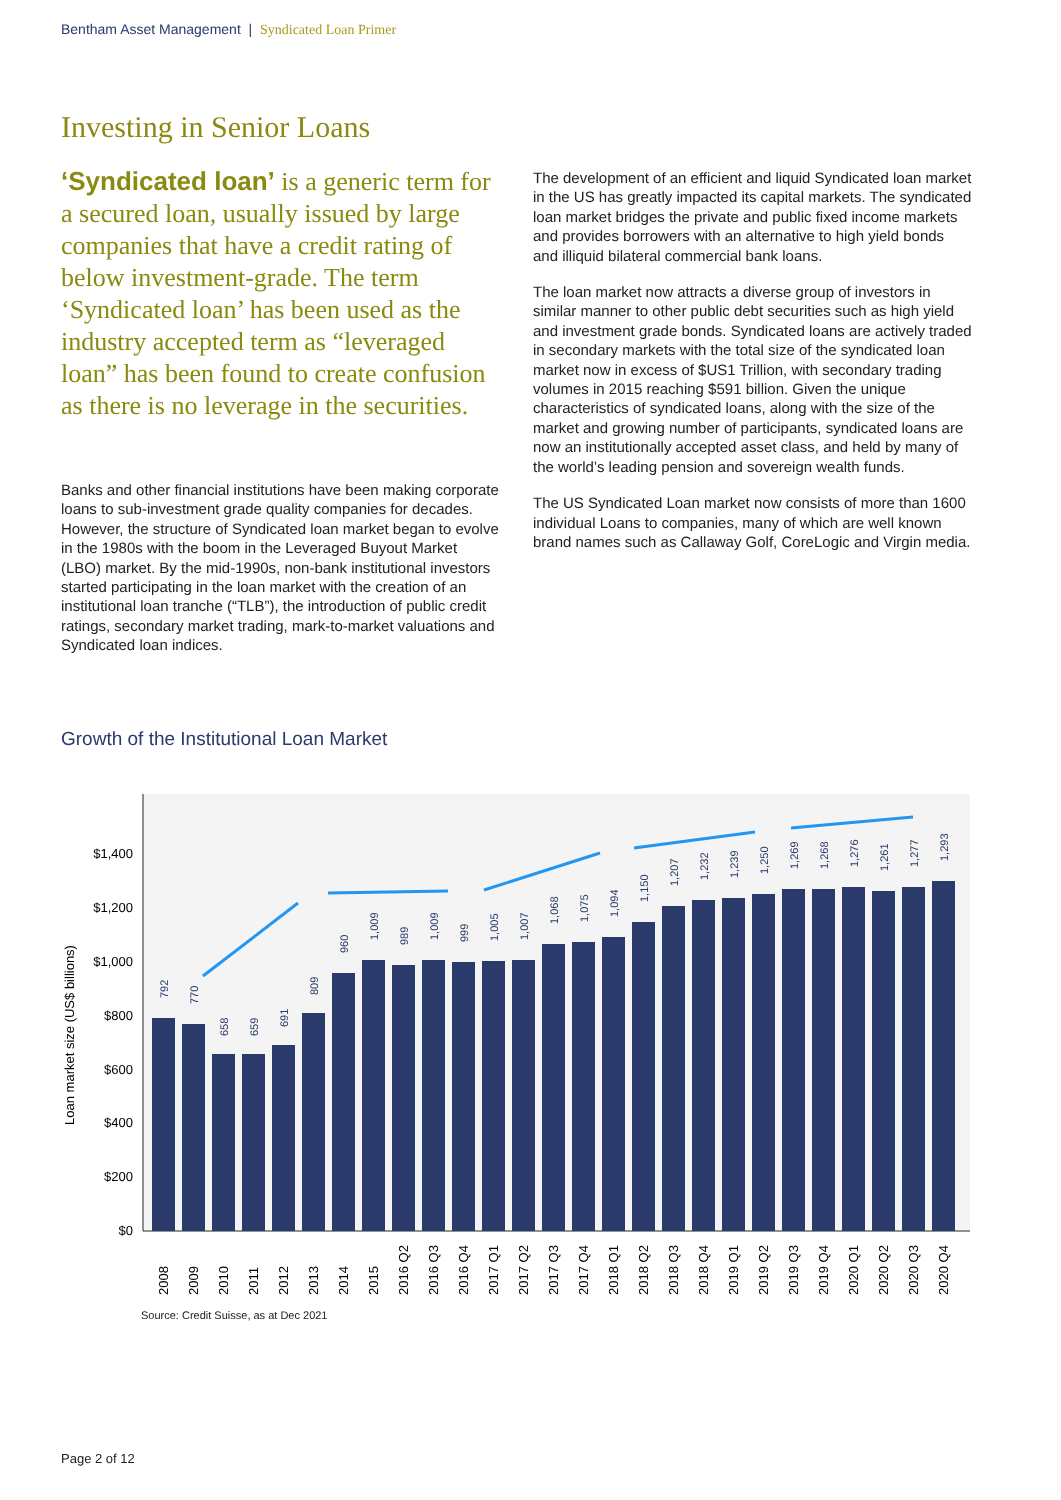Bentham Asset Management | Syndicated Loan Primer
Investing in Senior Loans
‘Syndicated loan’ is a generic term for a secured loan, usually issued by large companies that have a credit rating of below investment-grade. The term ‘Syndicated loan’ has been used as the industry accepted term as “leveraged loan” has been found to create confusion as there is no leverage in the securities.
Banks and other financial institutions have been making corporate loans to sub-investment grade quality companies for decades. However, the structure of Syndicated loan market began to evolve in the 1980s with the boom in the Leveraged Buyout Market (LBO) market. By the mid-1990s, non-bank institutional investors started participating in the loan market with the creation of an institutional loan tranche (“TLB”), the introduction of public credit ratings, secondary market trading, mark-to-market valuations and Syndicated loan indices.
The development of an efficient and liquid Syndicated loan market in the US has greatly impacted its capital markets. The syndicated loan market bridges the private and public fixed income markets and provides borrowers with an alternative to high yield bonds and illiquid bilateral commercial bank loans.
The loan market now attracts a diverse group of investors in similar manner to other public debt securities such as high yield and investment grade bonds. Syndicated loans are actively traded in secondary markets with the total size of the syndicated loan market now in excess of $US1 Trillion, with secondary trading volumes in 2015 reaching $591 billion. Given the unique characteristics of syndicated loans, along with the size of the market and growing number of participants, syndicated loans are now an institutionally accepted asset class, and held by many of the world’s leading pension and sovereign wealth funds.
The US Syndicated Loan market now consists of more than 1600 individual Loans to companies, many of which are well known brand names such as Callaway Golf, CoreLogic and Virgin media.
Growth of the Institutional Loan Market
$0
$200
$400
$600
$800
$1,000
$1,200
$1,400
Loan market size (US$ billions)
792
770
658
659
691
809
960
1,009
989
1,009
999
1,005
1,007
1,068
1,075
1,094
1,150
1,207
1,232
1,239
1,250
1,269
1,268
1,276
1,261
1,277
1,293
2008
2009
2010
2011
2012
2013
2014
2015
2016 Q2
2016 Q3
2016 Q4
2017 Q1
2017 Q2
2017 Q3
2017 Q4
2018 Q1
2018 Q2
2018 Q3
2018 Q4
2019 Q1
2019 Q2
2019 Q3
2019 Q4
2020 Q1
2020 Q2
2020 Q3
2020 Q4
Source: Credit Suisse, as at Dec 2021
Page 2 of 12